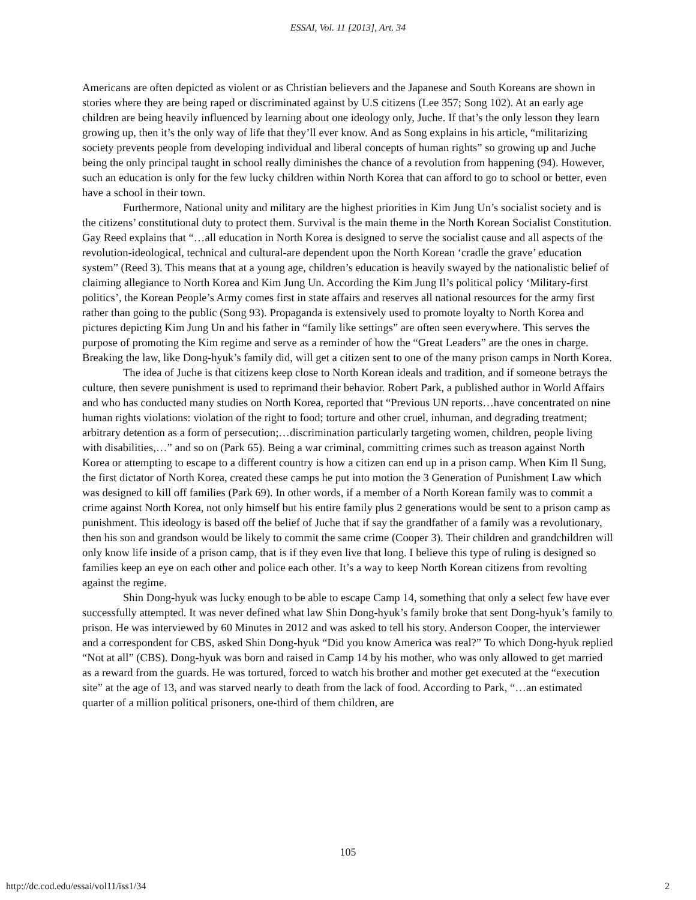ESSAI, Vol. 11 [2013], Art. 34
Americans are often depicted as violent or as Christian believers and the Japanese and South Koreans are shown in stories where they are being raped or discriminated against by U.S citizens (Lee 357; Song 102). At an early age children are being heavily influenced by learning about one ideology only, Juche. If that’s the only lesson they learn growing up, then it’s the only way of life that they’ll ever know. And as Song explains in his article, “militarizing society prevents people from developing individual and liberal concepts of human rights” so growing up and Juche being the only principal taught in school really diminishes the chance of a revolution from happening (94). However, such an education is only for the few lucky children within North Korea that can afford to go to school or better, even have a school in their town.
Furthermore, National unity and military are the highest priorities in Kim Jung Un’s socialist society and is the citizens’ constitutional duty to protect them. Survival is the main theme in the North Korean Socialist Constitution. Gay Reed explains that “…all education in North Korea is designed to serve the socialist cause and all aspects of the revolution-ideological, technical and cultural-are dependent upon the North Korean ‘cradle the grave’ education system” (Reed 3). This means that at a young age, children’s education is heavily swayed by the nationalistic belief of claiming allegiance to North Korea and Kim Jung Un. According the Kim Jung Il’s political policy ‘Military-first politics’, the Korean People’s Army comes first in state affairs and reserves all national resources for the army first rather than going to the public (Song 93). Propaganda is extensively used to promote loyalty to North Korea and pictures depicting Kim Jung Un and his father in “family like settings” are often seen everywhere. This serves the purpose of promoting the Kim regime and serve as a reminder of how the “Great Leaders” are the ones in charge. Breaking the law, like Dong-hyuk’s family did, will get a citizen sent to one of the many prison camps in North Korea.
The idea of Juche is that citizens keep close to North Korean ideals and tradition, and if someone betrays the culture, then severe punishment is used to reprimand their behavior. Robert Park, a published author in World Affairs and who has conducted many studies on North Korea, reported that “Previous UN reports…have concentrated on nine human rights violations: violation of the right to food; torture and other cruel, inhuman, and degrading treatment; arbitrary detention as a form of persecution;…discrimination particularly targeting women, children, people living with disabilities,…” and so on (Park 65). Being a war criminal, committing crimes such as treason against North Korea or attempting to escape to a different country is how a citizen can end up in a prison camp. When Kim Il Sung, the first dictator of North Korea, created these camps he put into motion the 3 Generation of Punishment Law which was designed to kill off families (Park 69). In other words, if a member of a North Korean family was to commit a crime against North Korea, not only himself but his entire family plus 2 generations would be sent to a prison camp as punishment. This ideology is based off the belief of Juche that if say the grandfather of a family was a revolutionary, then his son and grandson would be likely to commit the same crime (Cooper 3). Their children and grandchildren will only know life inside of a prison camp, that is if they even live that long. I believe this type of ruling is designed so families keep an eye on each other and police each other. It’s a way to keep North Korean citizens from revolting against the regime.
Shin Dong-hyuk was lucky enough to be able to escape Camp 14, something that only a select few have ever successfully attempted. It was never defined what law Shin Dong-hyuk’s family broke that sent Dong-hyuk’s family to prison. He was interviewed by 60 Minutes in 2012 and was asked to tell his story. Anderson Cooper, the interviewer and a correspondent for CBS, asked Shin Dong-hyuk “Did you know America was real?” To which Dong-hyuk replied “Not at all” (CBS). Dong-hyuk was born and raised in Camp 14 by his mother, who was only allowed to get married as a reward from the guards. He was tortured, forced to watch his brother and mother get executed at the “execution site” at the age of 13, and was starved nearly to death from the lack of food. According to Park, “…an estimated quarter of a million political prisoners, one-third of them children, are
105
http://dc.cod.edu/essai/vol11/iss1/34 2